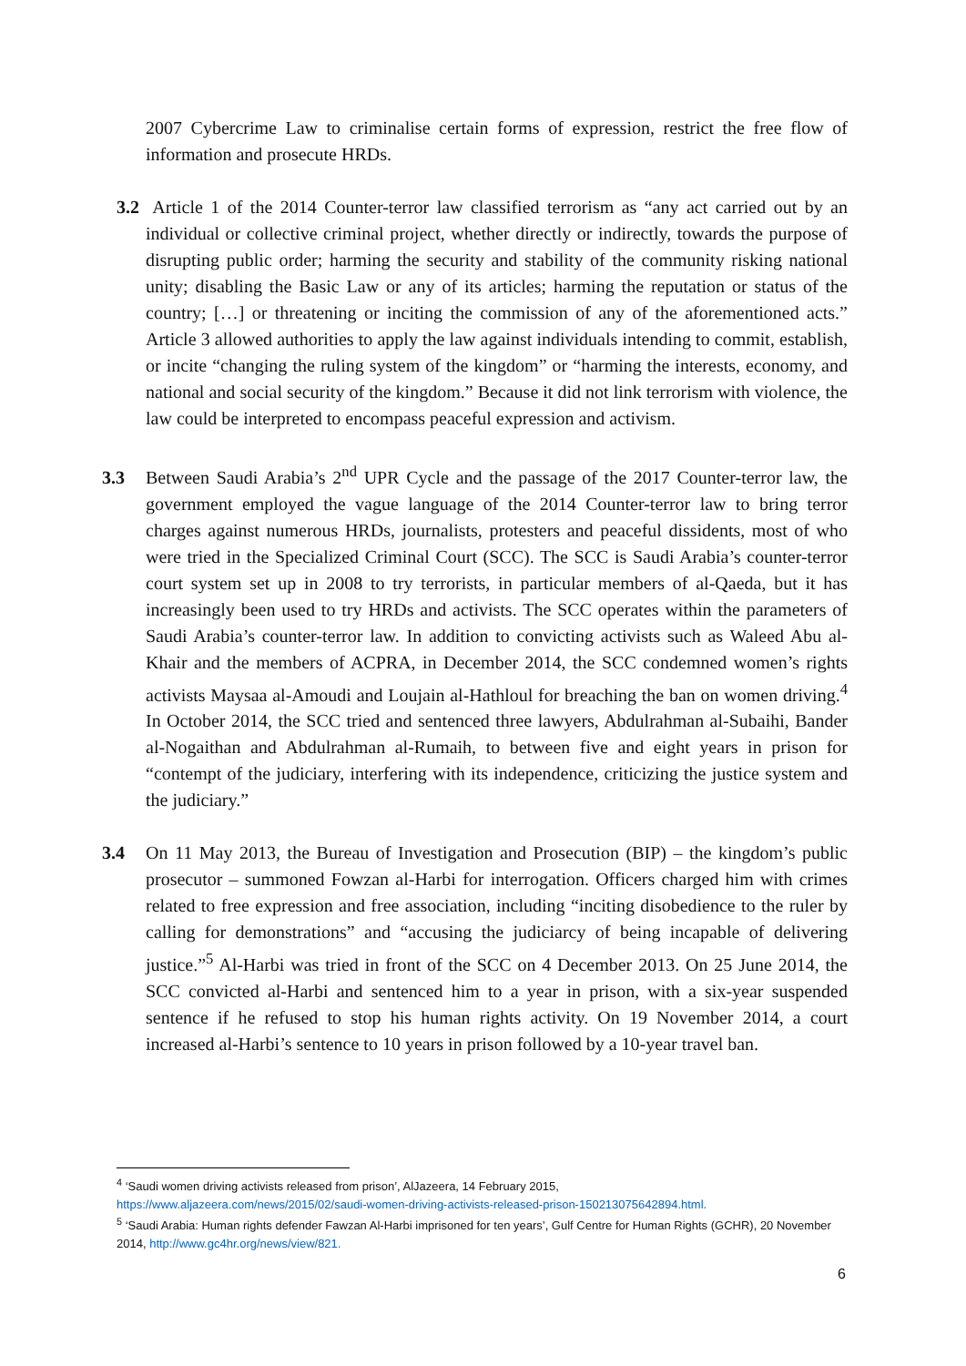2007 Cybercrime Law to criminalise certain forms of expression, restrict the free flow of information and prosecute HRDs.
3.2 Article 1 of the 2014 Counter-terror law classified terrorism as “any act carried out by an individual or collective criminal project, whether directly or indirectly, towards the purpose of disrupting public order; harming the security and stability of the community risking national unity; disabling the Basic Law or any of its articles; harming the reputation or status of the country; […] or threatening or inciting the commission of any of the aforementioned acts.” Article 3 allowed authorities to apply the law against individuals intending to commit, establish, or incite “changing the ruling system of the kingdom” or “harming the interests, economy, and national and social security of the kingdom.” Because it did not link terrorism with violence, the law could be interpreted to encompass peaceful expression and activism.
3.3 Between Saudi Arabia’s 2<sup>nd</sup> UPR Cycle and the passage of the 2017 Counter-terror law, the government employed the vague language of the 2014 Counter-terror law to bring terror charges against numerous HRDs, journalists, protesters and peaceful dissidents, most of who were tried in the Specialized Criminal Court (SCC). The SCC is Saudi Arabia’s counter-terror court system set up in 2008 to try terrorists, in particular members of al-Qaeda, but it has increasingly been used to try HRDs and activists. The SCC operates within the parameters of Saudi Arabia’s counter-terror law. In addition to convicting activists such as Waleed Abu al-Khair and the members of ACPRA, in December 2014, the SCC condemned women’s rights activists Maysaa al-Amoudi and Loujain al-Hathloul for breaching the ban on women driving.<sup>4</sup> In October 2014, the SCC tried and sentenced three lawyers, Abdulrahman al-Subaihi, Bander al-Nogaithan and Abdulrahman al-Rumaih, to between five and eight years in prison for “contempt of the judiciary, interfering with its independence, criticizing the justice system and the judiciary.”
3.4 On 11 May 2013, the Bureau of Investigation and Prosecution (BIP) – the kingdom’s public prosecutor – summoned Fowzan al-Harbi for interrogation. Officers charged him with crimes related to free expression and free association, including “inciting disobedience to the ruler by calling for demonstrations” and “accusing the judiciarcy of being incapable of delivering justice.”<sup>5</sup> Al-Harbi was tried in front of the SCC on 4 December 2013. On 25 June 2014, the SCC convicted al-Harbi and sentenced him to a year in prison, with a six-year suspended sentence if he refused to stop his human rights activity. On 19 November 2014, a court increased al-Harbi’s sentence to 10 years in prison followed by a 10-year travel ban.
<sup>4</sup> ‘Saudi women driving activists released from prison’, AlJazeera, 14 February 2015,
https://www.aljazeera.com/news/2015/02/saudi-women-driving-activists-released-prison-150213075642894.html.
<sup>5</sup> ‘Saudi Arabia: Human rights defender Fawzan Al-Harbi imprisoned for ten years’, Gulf Centre for Human Rights (GCHR), 20 November 2014, http://www.gc4hr.org/news/view/821.
6